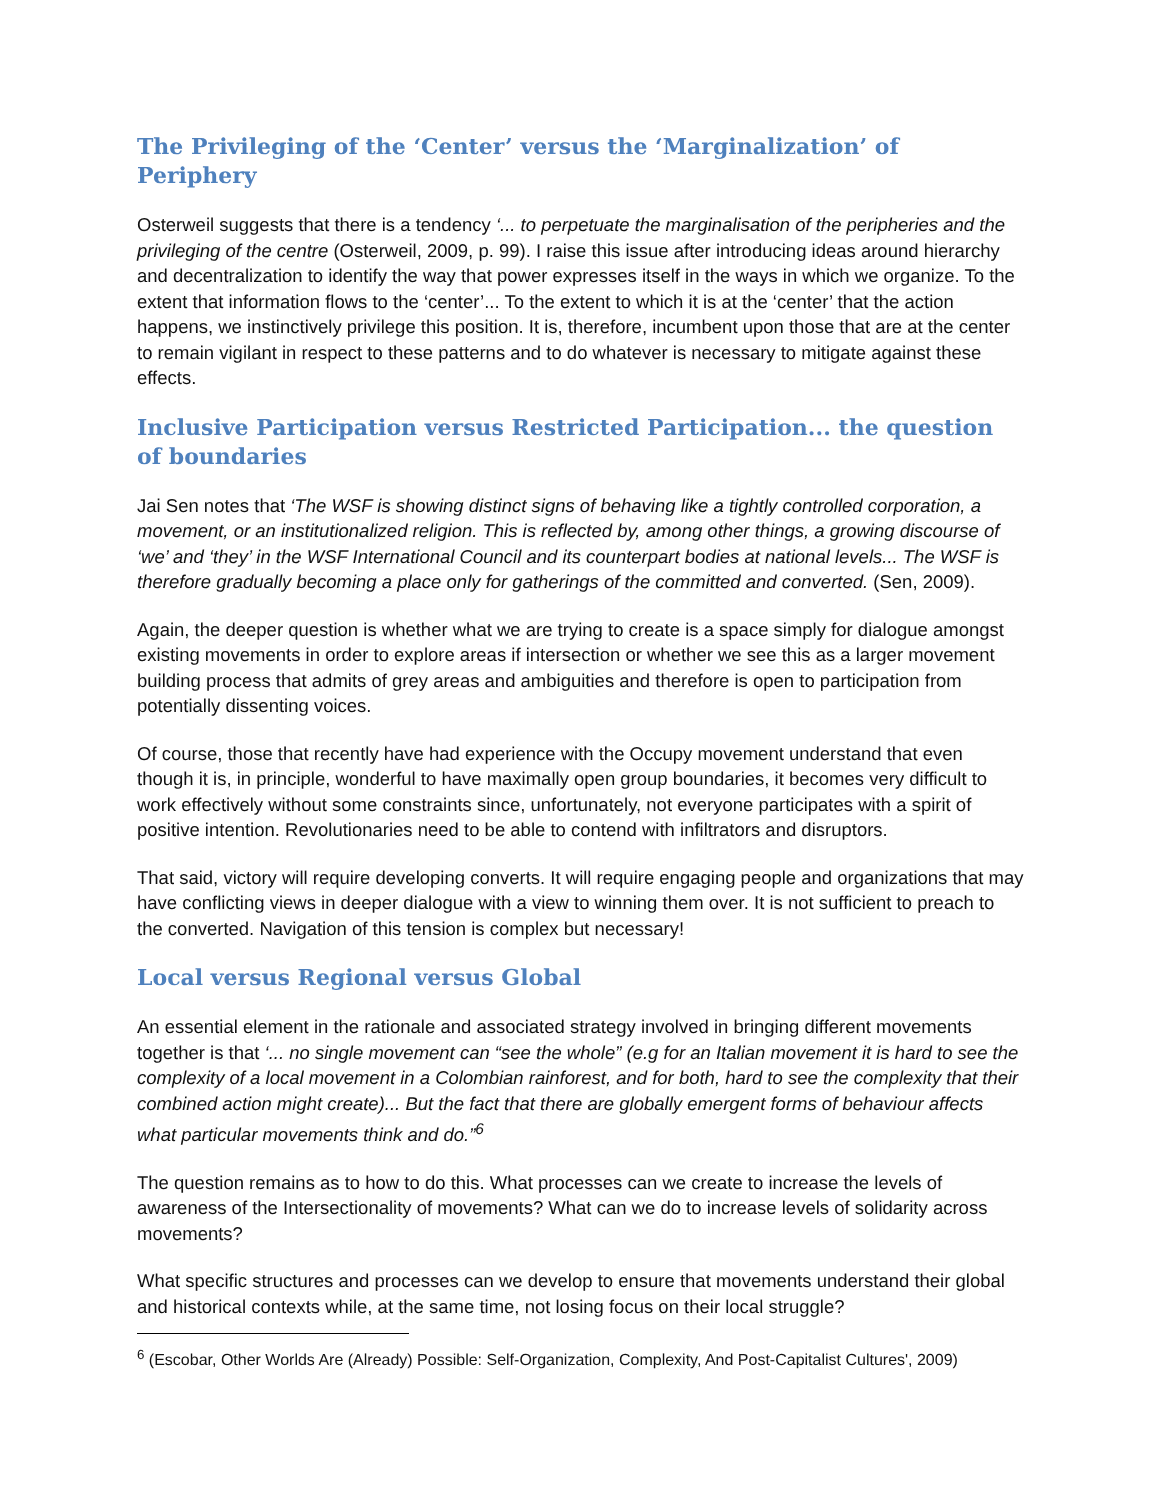The Privileging of the ‘Center’ versus the ‘Marginalization’ of Periphery
Osterweil suggests that there is a tendency ‘... to perpetuate the marginalisation of the peripheries and the privileging of the centre (Osterweil, 2009, p. 99). I raise this issue after introducing ideas around hierarchy and decentralization to identify the way that power expresses itself in the ways in which we organize. To the extent that information flows to the ‘center’... To the extent to which it is at the ‘center’ that the action happens, we instinctively privilege this position. It is, therefore, incumbent upon those that are at the center to remain vigilant in respect to these patterns and to do whatever is necessary to mitigate against these effects.
Inclusive Participation versus Restricted Participation... the question of boundaries
Jai Sen notes that ‘The WSF is showing distinct signs of behaving like a tightly controlled corporation, a movement, or an institutionalized religion. This is reflected by, among other things, a growing discourse of ‘we’ and ‘they’ in the WSF International Council and its counterpart bodies at national levels... The WSF is therefore gradually becoming a place only for gatherings of the committed and converted. (Sen, 2009).
Again, the deeper question is whether what we are trying to create is a space simply for dialogue amongst existing movements in order to explore areas if intersection or whether we see this as a larger movement building process that admits of grey areas and ambiguities and therefore is open to participation from potentially dissenting voices.
Of course, those that recently have had experience with the Occupy movement understand that even though it is, in principle, wonderful to have maximally open group boundaries, it becomes very difficult to work effectively without some constraints since, unfortunately, not everyone participates with a spirit of positive intention. Revolutionaries need to be able to contend with infiltrators and disruptors.
That said, victory will require developing converts. It will require engaging people and organizations that may have conflicting views in deeper dialogue with a view to winning them over. It is not sufficient to preach to the converted. Navigation of this tension is complex but necessary!
Local versus Regional versus Global
An essential element in the rationale and associated strategy involved in bringing different movements together is that ‘... no single movement can “see the whole” (e.g for an Italian movement it is hard to see the complexity of a local movement in a Colombian rainforest, and for both, hard to see the complexity that their combined action might create)... But the fact that there are globally emergent forms of behaviour affects what particular movements think and do.”<sup>6</sup>
The question remains as to how to do this. What processes can we create to increase the levels of awareness of the Intersectionality of movements? What can we do to increase levels of solidarity across movements?
What specific structures and processes can we develop to ensure that movements understand their global and historical contexts while, at the same time, not losing focus on their local struggle?
<sup>6</sup> (Escobar, Other Worlds Are (Already) Possible: Self-Organization, Complexity, And Post-Capitalist Cultures', 2009)